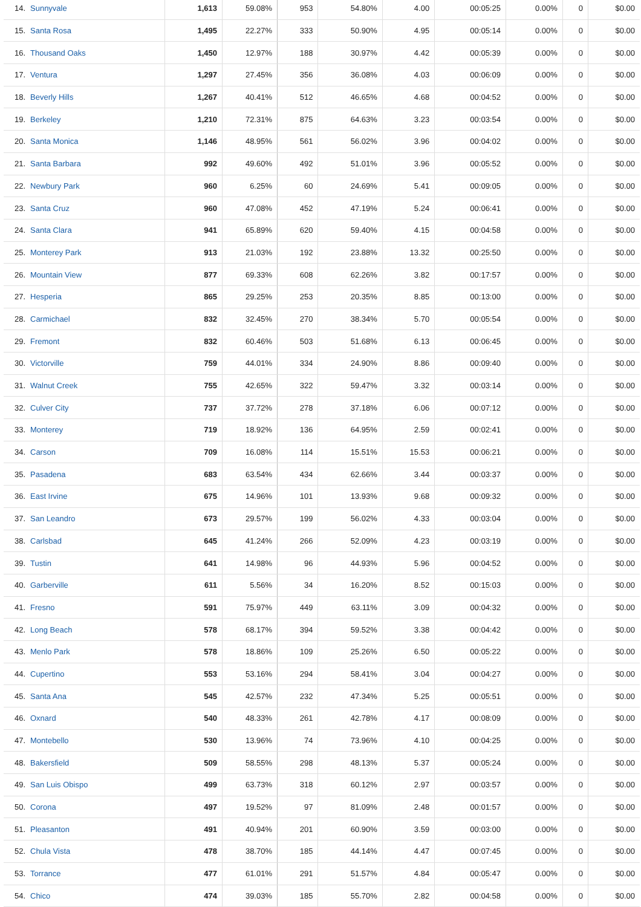| 14. | Sunnyvale | 1,613 | 59.08% | 953 | 54.80% | 4.00 | 00:05:25 | 0.00% | 0 | $0.00 |
| 15. | Santa Rosa | 1,495 | 22.27% | 333 | 50.90% | 4.95 | 00:05:14 | 0.00% | 0 | $0.00 |
| 16. | Thousand Oaks | 1,450 | 12.97% | 188 | 30.97% | 4.42 | 00:05:39 | 0.00% | 0 | $0.00 |
| 17. | Ventura | 1,297 | 27.45% | 356 | 36.08% | 4.03 | 00:06:09 | 0.00% | 0 | $0.00 |
| 18. | Beverly Hills | 1,267 | 40.41% | 512 | 46.65% | 4.68 | 00:04:52 | 0.00% | 0 | $0.00 |
| 19. | Berkeley | 1,210 | 72.31% | 875 | 64.63% | 3.23 | 00:03:54 | 0.00% | 0 | $0.00 |
| 20. | Santa Monica | 1,146 | 48.95% | 561 | 56.02% | 3.96 | 00:04:02 | 0.00% | 0 | $0.00 |
| 21. | Santa Barbara | 992 | 49.60% | 492 | 51.01% | 3.96 | 00:05:52 | 0.00% | 0 | $0.00 |
| 22. | Newbury Park | 960 | 6.25% | 60 | 24.69% | 5.41 | 00:09:05 | 0.00% | 0 | $0.00 |
| 23. | Santa Cruz | 960 | 47.08% | 452 | 47.19% | 5.24 | 00:06:41 | 0.00% | 0 | $0.00 |
| 24. | Santa Clara | 941 | 65.89% | 620 | 59.40% | 4.15 | 00:04:58 | 0.00% | 0 | $0.00 |
| 25. | Monterey Park | 913 | 21.03% | 192 | 23.88% | 13.32 | 00:25:50 | 0.00% | 0 | $0.00 |
| 26. | Mountain View | 877 | 69.33% | 608 | 62.26% | 3.82 | 00:17:57 | 0.00% | 0 | $0.00 |
| 27. | Hesperia | 865 | 29.25% | 253 | 20.35% | 8.85 | 00:13:00 | 0.00% | 0 | $0.00 |
| 28. | Carmichael | 832 | 32.45% | 270 | 38.34% | 5.70 | 00:05:54 | 0.00% | 0 | $0.00 |
| 29. | Fremont | 832 | 60.46% | 503 | 51.68% | 6.13 | 00:06:45 | 0.00% | 0 | $0.00 |
| 30. | Victorville | 759 | 44.01% | 334 | 24.90% | 8.86 | 00:09:40 | 0.00% | 0 | $0.00 |
| 31. | Walnut Creek | 755 | 42.65% | 322 | 59.47% | 3.32 | 00:03:14 | 0.00% | 0 | $0.00 |
| 32. | Culver City | 737 | 37.72% | 278 | 37.18% | 6.06 | 00:07:12 | 0.00% | 0 | $0.00 |
| 33. | Monterey | 719 | 18.92% | 136 | 64.95% | 2.59 | 00:02:41 | 0.00% | 0 | $0.00 |
| 34. | Carson | 709 | 16.08% | 114 | 15.51% | 15.53 | 00:06:21 | 0.00% | 0 | $0.00 |
| 35. | Pasadena | 683 | 63.54% | 434 | 62.66% | 3.44 | 00:03:37 | 0.00% | 0 | $0.00 |
| 36. | East Irvine | 675 | 14.96% | 101 | 13.93% | 9.68 | 00:09:32 | 0.00% | 0 | $0.00 |
| 37. | San Leandro | 673 | 29.57% | 199 | 56.02% | 4.33 | 00:03:04 | 0.00% | 0 | $0.00 |
| 38. | Carlsbad | 645 | 41.24% | 266 | 52.09% | 4.23 | 00:03:19 | 0.00% | 0 | $0.00 |
| 39. | Tustin | 641 | 14.98% | 96 | 44.93% | 5.96 | 00:04:52 | 0.00% | 0 | $0.00 |
| 40. | Garberville | 611 | 5.56% | 34 | 16.20% | 8.52 | 00:15:03 | 0.00% | 0 | $0.00 |
| 41. | Fresno | 591 | 75.97% | 449 | 63.11% | 3.09 | 00:04:32 | 0.00% | 0 | $0.00 |
| 42. | Long Beach | 578 | 68.17% | 394 | 59.52% | 3.38 | 00:04:42 | 0.00% | 0 | $0.00 |
| 43. | Menlo Park | 578 | 18.86% | 109 | 25.26% | 6.50 | 00:05:22 | 0.00% | 0 | $0.00 |
| 44. | Cupertino | 553 | 53.16% | 294 | 58.41% | 3.04 | 00:04:27 | 0.00% | 0 | $0.00 |
| 45. | Santa Ana | 545 | 42.57% | 232 | 47.34% | 5.25 | 00:05:51 | 0.00% | 0 | $0.00 |
| 46. | Oxnard | 540 | 48.33% | 261 | 42.78% | 4.17 | 00:08:09 | 0.00% | 0 | $0.00 |
| 47. | Montebello | 530 | 13.96% | 74 | 73.96% | 4.10 | 00:04:25 | 0.00% | 0 | $0.00 |
| 48. | Bakersfield | 509 | 58.55% | 298 | 48.13% | 5.37 | 00:05:24 | 0.00% | 0 | $0.00 |
| 49. | San Luis Obispo | 499 | 63.73% | 318 | 60.12% | 2.97 | 00:03:57 | 0.00% | 0 | $0.00 |
| 50. | Corona | 497 | 19.52% | 97 | 81.09% | 2.48 | 00:01:57 | 0.00% | 0 | $0.00 |
| 51. | Pleasanton | 491 | 40.94% | 201 | 60.90% | 3.59 | 00:03:00 | 0.00% | 0 | $0.00 |
| 52. | Chula Vista | 478 | 38.70% | 185 | 44.14% | 4.47 | 00:07:45 | 0.00% | 0 | $0.00 |
| 53. | Torrance | 477 | 61.01% | 291 | 51.57% | 4.84 | 00:05:47 | 0.00% | 0 | $0.00 |
| 54. | Chico | 474 | 39.03% | 185 | 55.70% | 2.82 | 00:04:58 | 0.00% | 0 | $0.00 |